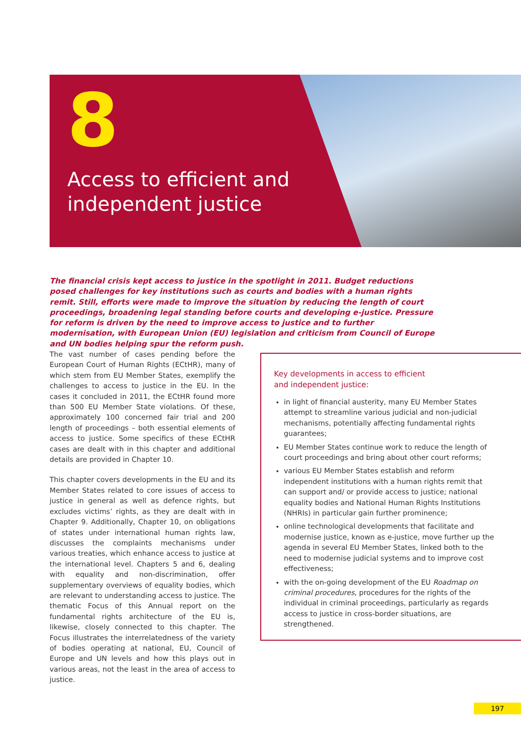8
Access to efficient and
independent justice
The financial crisis kept access to justice in the spotlight in 2011. Budget reductions posed challenges for key institutions such as courts and bodies with a human rights remit. Still, efforts were made to improve the situation by reducing the length of court proceedings, broadening legal standing before courts and developing e-justice. Pressure for reform is driven by the need to improve access to justice and to further modernisation, with European Union (EU) legislation and criticism from Council of Europe and UN bodies helping spur the reform push.
The vast number of cases pending before the European Court of Human Rights (ECtHR), many of which stem from EU Member States, exemplify the challenges to access to justice in the EU. In the cases it concluded in 2011, the ECtHR found more than 500 EU Member State violations. Of these, approximately 100 concerned fair trial and 200 length of proceedings – both essential elements of access to justice. Some specifics of these ECtHR cases are dealt with in this chapter and additional details are provided in Chapter 10.
This chapter covers developments in the EU and its Member States related to core issues of access to justice in general as well as defence rights, but excludes victims’ rights, as they are dealt with in Chapter 9. Additionally, Chapter 10, on obligations of states under international human rights law, discusses the complaints mechanisms under various treaties, which enhance access to justice at the international level. Chapters 5 and 6, dealing with equality and non-discrimination, offer supplementary overviews of equality bodies, which are relevant to understanding access to justice. The thematic Focus of this Annual report on the fundamental rights architecture of the EU is, likewise, closely connected to this chapter. The Focus illustrates the interrelatedness of the variety of bodies operating at national, EU, Council of Europe and UN levels and how this plays out in various areas, not the least in the area of access to justice.
Key developments in access to efficient
and independent justice:
in light of financial austerity, many EU Member States attempt to streamline various judicial and non-judicial mechanisms, potentially affecting fundamental rights guarantees;
EU Member States continue work to reduce the length of court proceedings and bring about other court reforms;
various EU Member States establish and reform independent institutions with a human rights remit that can support and/ or provide access to justice; national equality bodies and National Human Rights Institutions (NHRIs) in particular gain further prominence;
online technological developments that facilitate and modernise justice, known as e-justice, move further up the agenda in several EU Member States, linked both to the need to modernise judicial systems and to improve cost effectiveness;
with the on-going development of the EU Roadmap on criminal procedures, procedures for the rights of the individual in criminal proceedings, particularly as regards access to justice in cross-border situations, are strengthened.
197